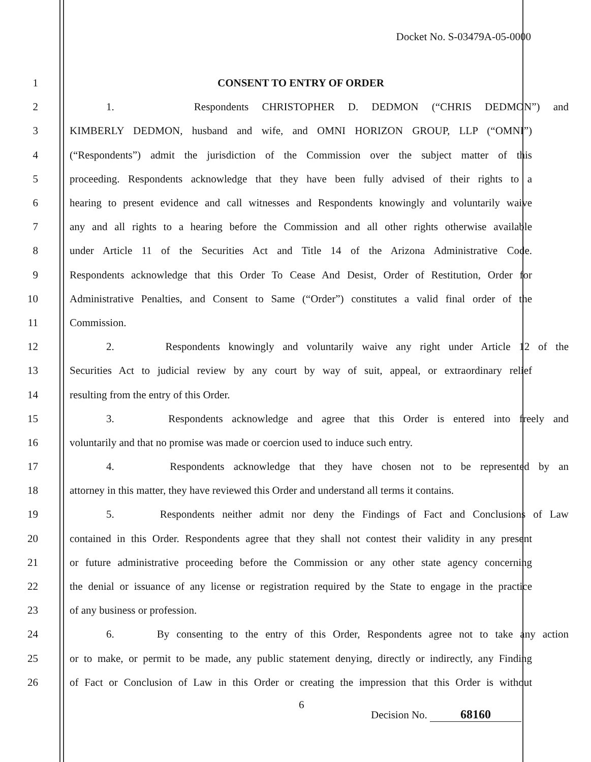Docket No. S-03479A-05-0000
1 CONSENT TO ENTRY OF ORDER
2 1. Respondents CHRISTOPHER D. DEDMON (“CHRIS DEDMON”) and
3 KIMBERLY DEDMON, husband and wife, and OMNI HORIZON GROUP, LLP (“OMNI”)
4 (“Respondents”) admit the jurisdiction of the Commission over the subject matter of this
5 proceeding. Respondents acknowledge that they have been fully advised of their rights to a
6 hearing to present evidence and call witnesses and Respondents knowingly and voluntarily waive
7 any and all rights to a hearing before the Commission and all other rights otherwise available
8 under Article 11 of the Securities Act and Title 14 of the Arizona Administrative Code.
9 Respondents acknowledge that this Order To Cease And Desist, Order of Restitution, Order for
10 Administrative Penalties, and Consent to Same (“Order”) constitutes a valid final order of the
11 Commission.
12 2. Respondents knowingly and voluntarily waive any right under Article 12 of the
13 Securities Act to judicial review by any court by way of suit, appeal, or extraordinary relief
14 resulting from the entry of this Order.
15 3. Respondents acknowledge and agree that this Order is entered into freely and
16 voluntarily and that no promise was made or coercion used to induce such entry.
17 4. Respondents acknowledge that they have chosen not to be represented by an
18 attorney in this matter, they have reviewed this Order and understand all terms it contains.
19 5. Respondents neither admit nor deny the Findings of Fact and Conclusions of Law
20 contained in this Order. Respondents agree that they shall not contest their validity in any present
21 or future administrative proceeding before the Commission or any other state agency concerning
22 the denial or issuance of any license or registration required by the State to engage in the practice
23 of any business or profession.
24 6. By consenting to the entry of this Order, Respondents agree not to take any action
25 or to make, or permit to be made, any public statement denying, directly or indirectly, any Finding
26 of Fact or Conclusion of Law in this Order or creating the impression that this Order is without
6
Decision No. 68160